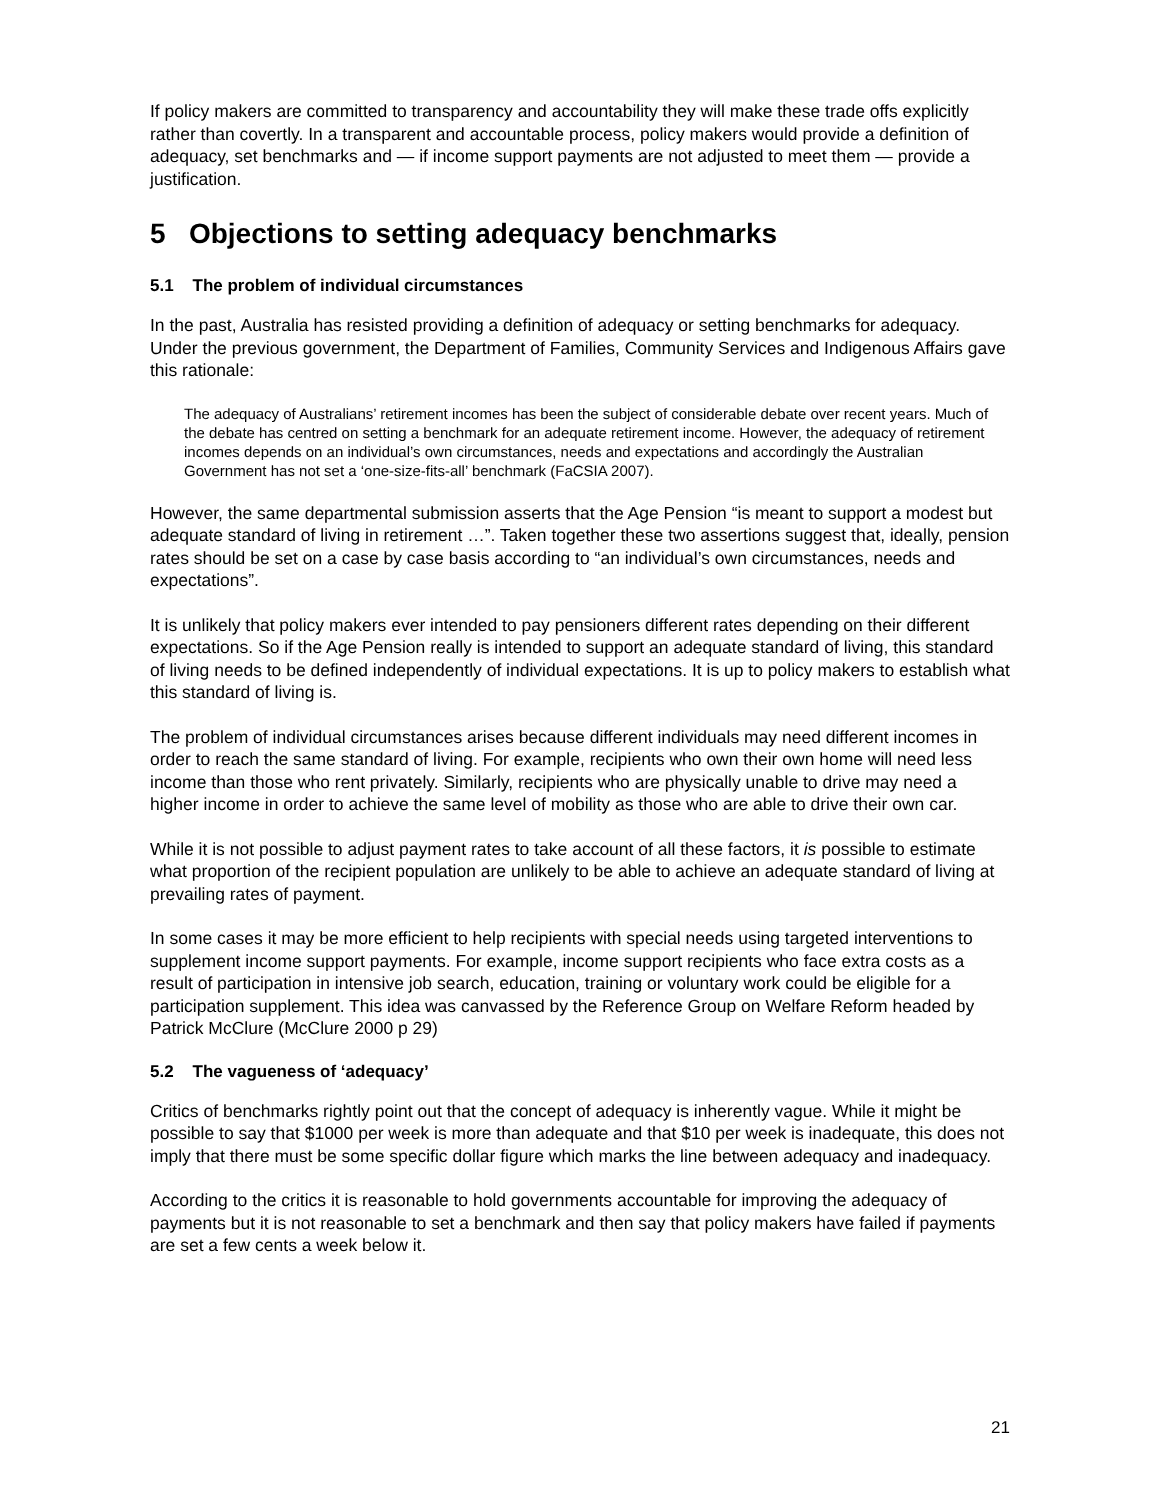If policy makers are committed to transparency and accountability they will make these trade offs explicitly rather than covertly. In a transparent and accountable process, policy makers would provide a definition of adequacy, set benchmarks and — if income support payments are not adjusted to meet them — provide a justification.
5 Objections to setting adequacy benchmarks
5.1 The problem of individual circumstances
In the past, Australia has resisted providing a definition of adequacy or setting benchmarks for adequacy. Under the previous government, the Department of Families, Community Services and Indigenous Affairs gave this rationale:
The adequacy of Australians’ retirement incomes has been the subject of considerable debate over recent years. Much of the debate has centred on setting a benchmark for an adequate retirement income. However, the adequacy of retirement incomes depends on an individual’s own circumstances, needs and expectations and accordingly the Australian Government has not set a ‘one-size-fits-all’ benchmark (FaCSIA 2007).
However, the same departmental submission asserts that the Age Pension “is meant to support a modest but adequate standard of living in retirement …”. Taken together these two assertions suggest that, ideally, pension rates should be set on a case by case basis according to “an individual’s own circumstances, needs and expectations”.
It is unlikely that policy makers ever intended to pay pensioners different rates depending on their different expectations. So if the Age Pension really is intended to support an adequate standard of living, this standard of living needs to be defined independently of individual expectations. It is up to policy makers to establish what this standard of living is.
The problem of individual circumstances arises because different individuals may need different incomes in order to reach the same standard of living. For example, recipients who own their own home will need less income than those who rent privately. Similarly, recipients who are physically unable to drive may need a higher income in order to achieve the same level of mobility as those who are able to drive their own car.
While it is not possible to adjust payment rates to take account of all these factors, it is possible to estimate what proportion of the recipient population are unlikely to be able to achieve an adequate standard of living at prevailing rates of payment.
In some cases it may be more efficient to help recipients with special needs using targeted interventions to supplement income support payments. For example, income support recipients who face extra costs as a result of participation in intensive job search, education, training or voluntary work could be eligible for a participation supplement. This idea was canvassed by the Reference Group on Welfare Reform headed by Patrick McClure (McClure 2000 p 29)
5.2 The vagueness of ‘adequacy’
Critics of benchmarks rightly point out that the concept of adequacy is inherently vague. While it might be possible to say that $1000 per week is more than adequate and that $10 per week is inadequate, this does not imply that there must be some specific dollar figure which marks the line between adequacy and inadequacy.
According to the critics it is reasonable to hold governments accountable for improving the adequacy of payments but it is not reasonable to set a benchmark and then say that policy makers have failed if payments are set a few cents a week below it.
21